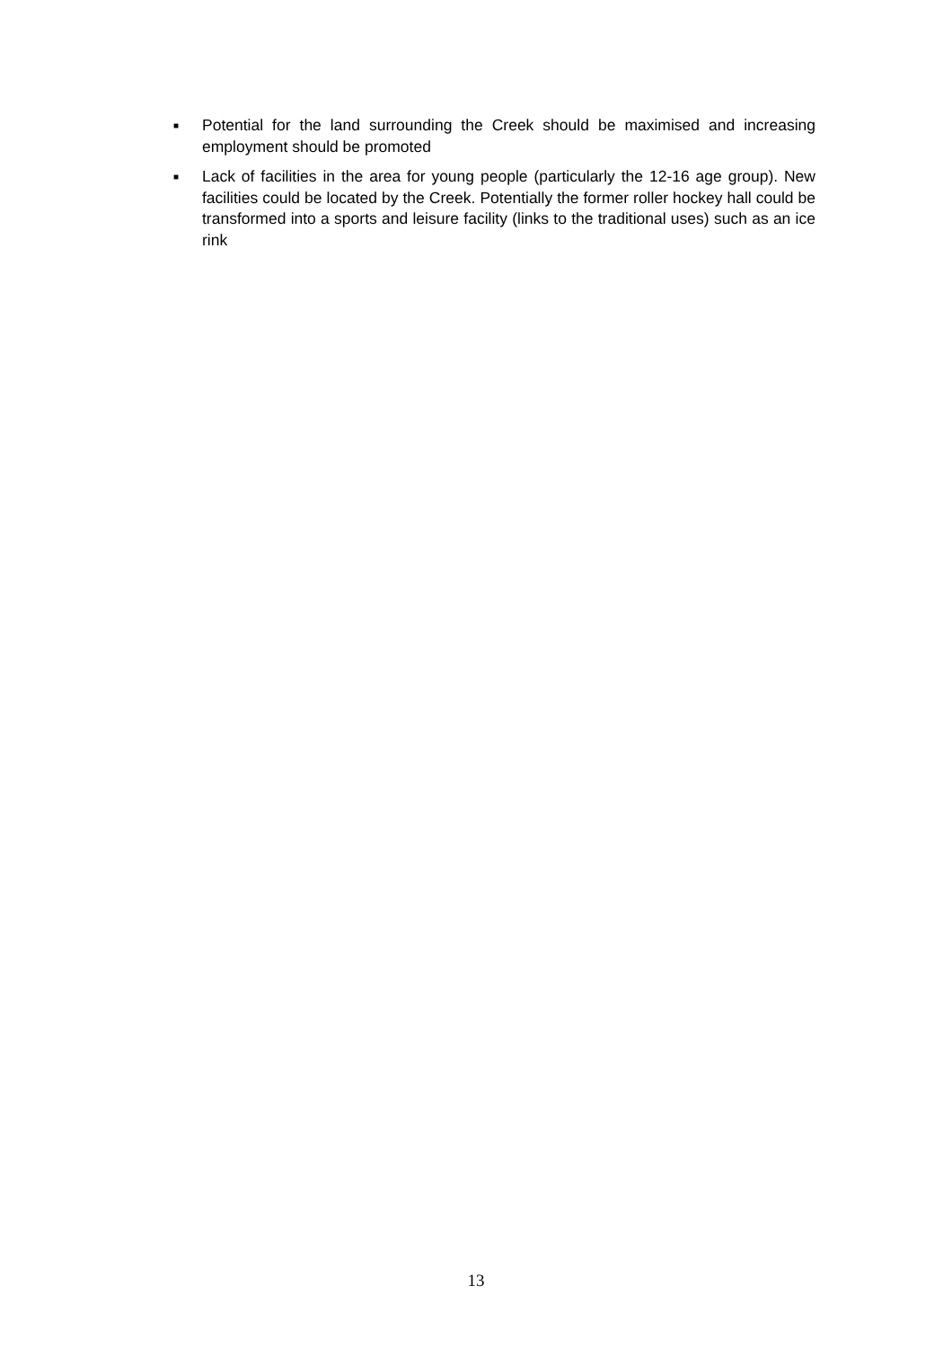■ Potential for the land surrounding the Creek should be maximised and increasing employment should be promoted
■ Lack of facilities in the area for young people (particularly the 12-16 age group). New facilities could be located by the Creek. Potentially the former roller hockey hall could be transformed into a sports and leisure facility (links to the traditional uses) such as an ice rink
13